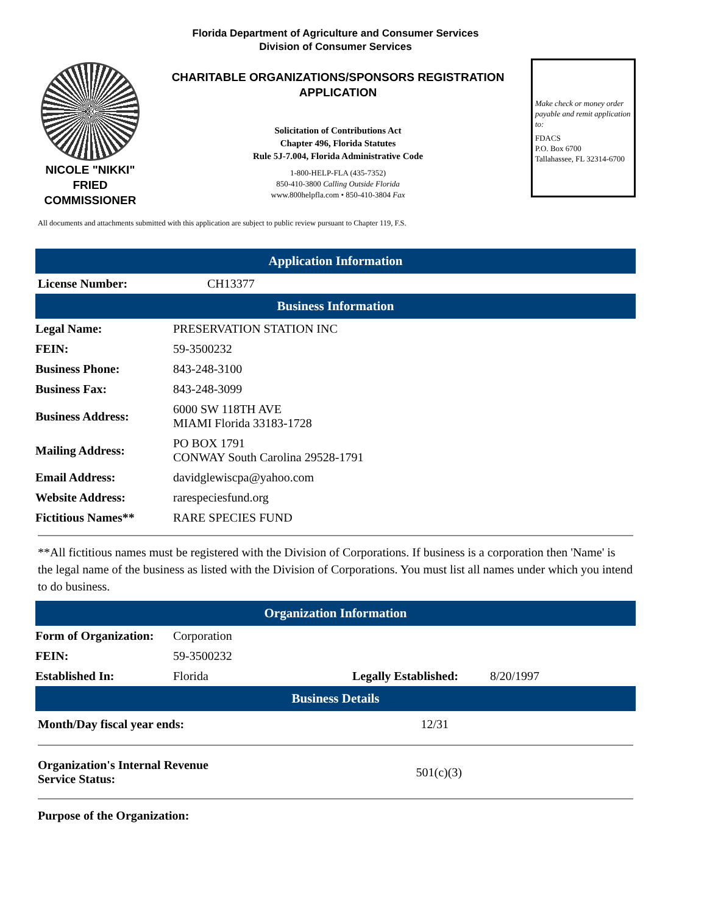Florida Department of Agriculture and Consumer Services
Division of Consumer Services
NICOLE "NIKKI"
FRIED
COMMISSIONER
CHARITABLE ORGANIZATIONS/SPONSORS REGISTRATION
APPLICATION
Solicitation of Contributions Act
Chapter 496, Florida Statutes
Rule 5J-7.004, Florida Administrative Code
1-800-HELP-FLA (435-7352)
850-410-3800 Calling Outside Florida
www.800helpfla.com • 850-410-3804 Fax
Make check or money order payable and remit application to:
FDACS
P.O. Box 6700
Tallahassee, FL 32314-6700
All documents and attachments submitted with this application are subject to public review pursuant to Chapter 119, F.S.
Application Information
| License Number: | CH13377 |
Business Information
| Legal Name: | PRESERVATION STATION INC |
| FEIN: | 59-3500232 |
| Business Phone: | 843-248-3100 |
| Business Fax: | 843-248-3099 |
| Business Address: | 6000 SW 118TH AVE MIAMI Florida 33183-1728 |
| Mailing Address: | PO BOX 1791 CONWAY South Carolina 29528-1791 |
| Email Address: | davidglewiscpa@yahoo.com |
| Website Address: | rarespeciesfund.org |
| Fictitious Names** | RARE SPECIES FUND |
**All fictitious names must be registered with the Division of Corporations. If business is a corporation then 'Name' is the legal name of the business as listed with the Division of Corporations. You must list all names under which you intend to do business.
Organization Information
| Form of Organization: | Corporation | | |
| FEIN: | 59-3500232 | | |
| Established In: | Florida | Legally Established: | 8/20/1997 |
Business Details
| Month/Day fiscal year ends: | 12/31 |
| Organization's Internal Revenue Service Status: | 501(c)(3) |
Purpose of the Organization: